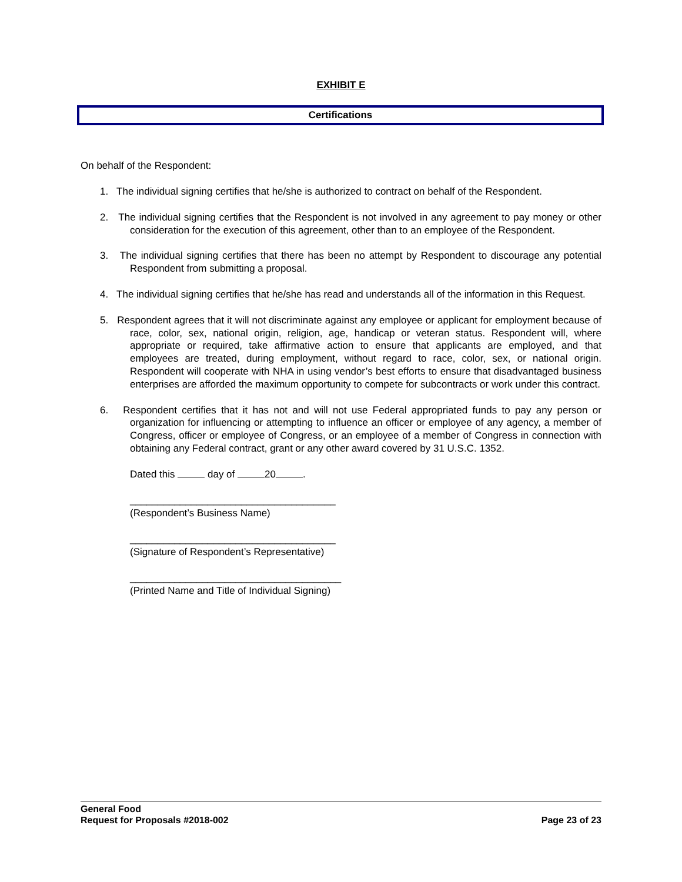EXHIBIT E
Certifications
On behalf of the Respondent:
1. The individual signing certifies that he/she is authorized to contract on behalf of the Respondent.
2. The individual signing certifies that the Respondent is not involved in any agreement to pay money or other consideration for the execution of this agreement, other than to an employee of the Respondent.
3. The individual signing certifies that there has been no attempt by Respondent to discourage any potential Respondent from submitting a proposal.
4. The individual signing certifies that he/she has read and understands all of the information in this Request.
5. Respondent agrees that it will not discriminate against any employee or applicant for employment because of race, color, sex, national origin, religion, age, handicap or veteran status. Respondent will, where appropriate or required, take affirmative action to ensure that applicants are employed, and that employees are treated, during employment, without regard to race, color, sex, or national origin. Respondent will cooperate with NHA in using vendor’s best efforts to ensure that disadvantaged business enterprises are afforded the maximum opportunity to compete for subcontracts or work under this contract.
6. Respondent certifies that it has not and will not use Federal appropriated funds to pay any person or organization for influencing or attempting to influence an officer or employee of any agency, a member of Congress, officer or employee of Congress, or an employee of a member of Congress in connection with obtaining any Federal contract, grant or any other award covered by 31 U.S.C. 1352.
Dated this day of 20 .
_____________________________________
(Respondent’s Business Name)
_____________________________________
(Signature of Respondent’s Representative)
______________________________________
(Printed Name and Title of Individual Signing)
General Food
Request for Proposals #2018-002 Page 23 of 23